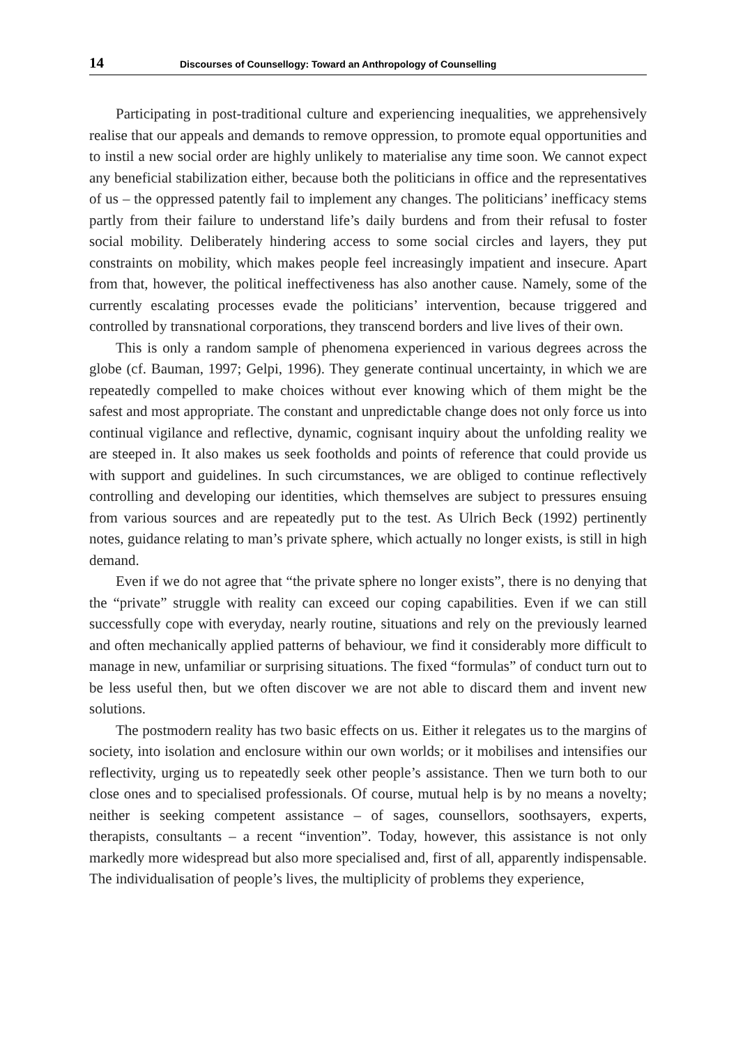14 Discourses of Counsellogy: Toward an Anthropology of Counselling
Participating in post-traditional culture and experiencing inequalities, we apprehensively realise that our appeals and demands to remove oppression, to promote equal opportunities and to instil a new social order are highly unlikely to materialise any time soon. We cannot expect any beneficial stabilization either, because both the politicians in office and the representatives of us – the oppressed patently fail to implement any changes. The politicians’ inefficacy stems partly from their failure to understand life’s daily burdens and from their refusal to foster social mobility. Deliberately hindering access to some social circles and layers, they put constraints on mobility, which makes people feel increasingly impatient and insecure. Apart from that, however, the political ineffectiveness has also another cause. Namely, some of the currently escalating processes evade the politicians’ intervention, because triggered and controlled by transnational corporations, they transcend borders and live lives of their own.
This is only a random sample of phenomena experienced in various degrees across the globe (cf. Bauman, 1997; Gelpi, 1996). They generate continual uncertainty, in which we are repeatedly compelled to make choices without ever knowing which of them might be the safest and most appropriate. The constant and unpredictable change does not only force us into continual vigilance and reflective, dynamic, cognisant inquiry about the unfolding reality we are steeped in. It also makes us seek footholds and points of reference that could provide us with support and guidelines. In such circumstances, we are obliged to continue reflectively controlling and developing our identities, which themselves are subject to pressures ensuing from various sources and are repeatedly put to the test. As Ulrich Beck (1992) pertinently notes, guidance relating to man’s private sphere, which actually no longer exists, is still in high demand.
Even if we do not agree that “the private sphere no longer exists”, there is no denying that the “private” struggle with reality can exceed our coping capabilities. Even if we can still successfully cope with everyday, nearly routine, situations and rely on the previously learned and often mechanically applied patterns of behaviour, we find it considerably more difficult to manage in new, unfamiliar or surprising situations. The fixed “formulas” of conduct turn out to be less useful then, but we often discover we are not able to discard them and invent new solutions.
The postmodern reality has two basic effects on us. Either it relegates us to the margins of society, into isolation and enclosure within our own worlds; or it mobilises and intensifies our reflectivity, urging us to repeatedly seek other people’s assistance. Then we turn both to our close ones and to specialised professionals. Of course, mutual help is by no means a novelty; neither is seeking competent assistance – of sages, counsellors, soothsayers, experts, therapists, consultants – a recent “invention”. Today, however, this assistance is not only markedly more widespread but also more specialised and, first of all, apparently indispensable. The individualisation of people’s lives, the multiplicity of problems they experience,